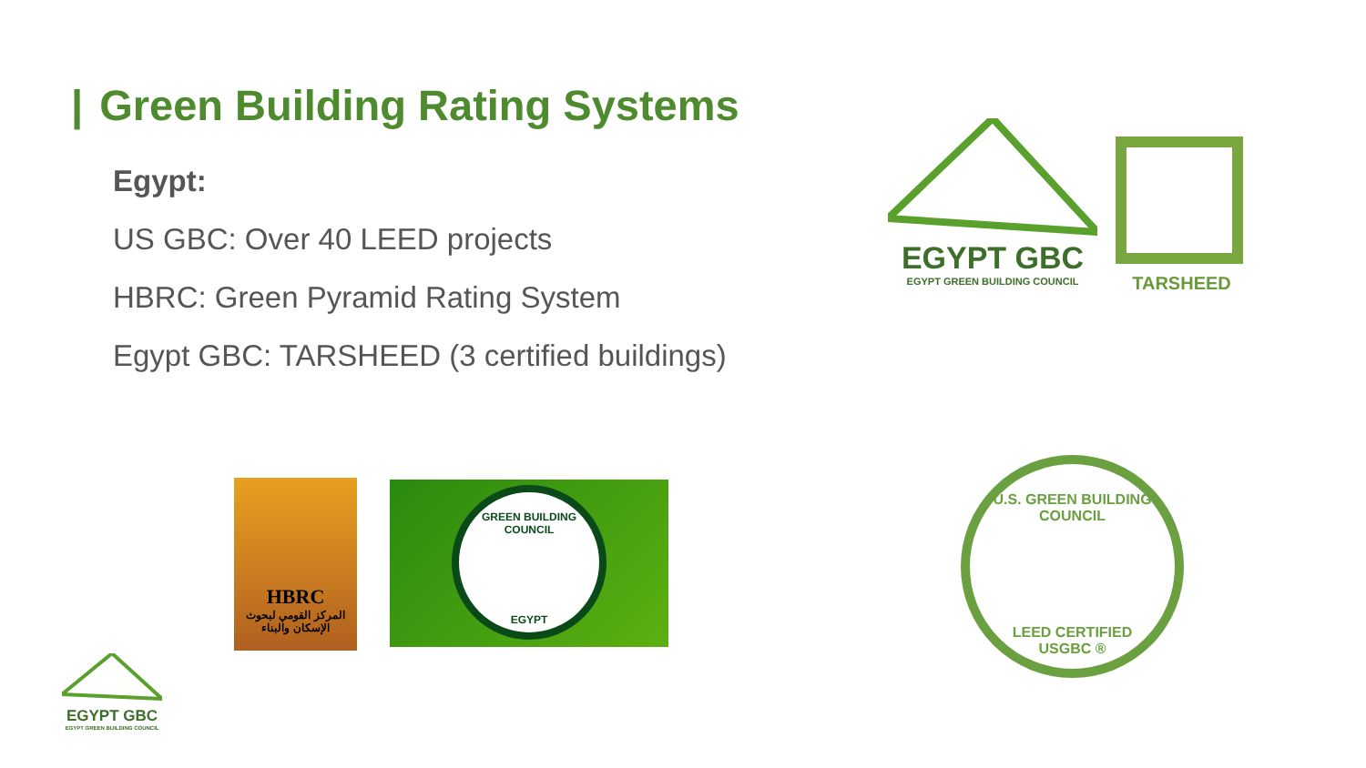| Green Building Rating Systems
Egypt:
US GBC: Over 40 LEED projects
HBRC: Green Pyramid Rating System
Egypt GBC: TARSHEED (3 certified buildings)
EGYPT GBC
EGYPT GREEN BUILDING COUNCIL
TARSHEED
HBRC
المركز القومي لبحوث الإسكان والبناء
GREEN BUILDING COUNCIL
EGYPT
U.S. GREEN BUILDING COUNCIL
LEED CERTIFIED
USGBC ®
EGYPT GBC
EGYPT GREEN BUILDING COUNCIL